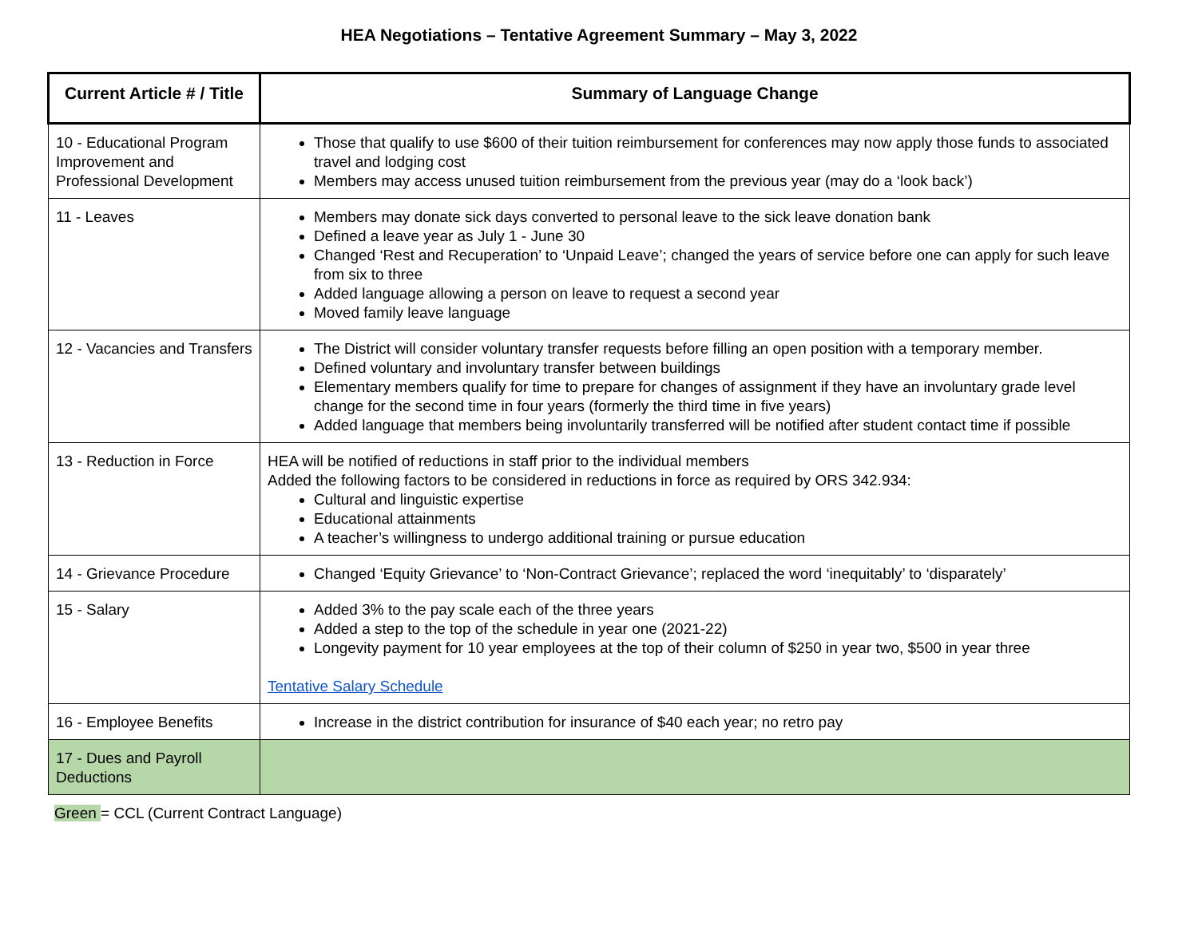HEA Negotiations – Tentative Agreement Summary – May 3, 2022
| Current Article # / Title | Summary of Language Change |
| --- | --- |
| 10 - Educational Program Improvement and Professional Development | Those that qualify to use $600 of their tuition reimbursement for conferences may now apply those funds to associated travel and lodging cost Members may access unused tuition reimbursement from the previous year (may do a ‘look back’) |
| 11 - Leaves | Members may donate sick days converted to personal leave to the sick leave donation bank Defined a leave year as July 1 - June 30 Changed ‘Rest and Recuperation’ to ‘Unpaid Leave’; changed the years of service before one can apply for such leave from six to three Added language allowing a person on leave to request a second year Moved family leave language |
| 12 - Vacancies and Transfers | The District will consider voluntary transfer requests before filling an open position with a temporary member. Defined voluntary and involuntary transfer between buildings Elementary members qualify for time to prepare for changes of assignment if they have an involuntary grade level change for the second time in four years (formerly the third time in five years) Added language that members being involuntarily transferred will be notified after student contact time if possible |
| 13 - Reduction in Force | HEA will be notified of reductions in staff prior to the individual members Added the following factors to be considered in reductions in force as required by ORS 342.934: Cultural and linguistic expertise Educational attainments A teacher’s willingness to undergo additional training or pursue education |
| 14 - Grievance Procedure | Changed ‘Equity Grievance’ to ‘Non-Contract Grievance’; replaced the word ‘inequitably’ to ‘disparately’ |
| 15 - Salary | Added 3% to the pay scale each of the three years Added a step to the top of the schedule in year one (2021-22) Longevity payment for 10 year employees at the top of their column of $250 in year two, $500 in year three Tentative Salary Schedule |
| 16 - Employee Benefits | Increase in the district contribution for insurance of $40 each year; no retro pay |
| 17 - Dues and Payroll Deductions | |
Green = CCL (Current Contract Language)